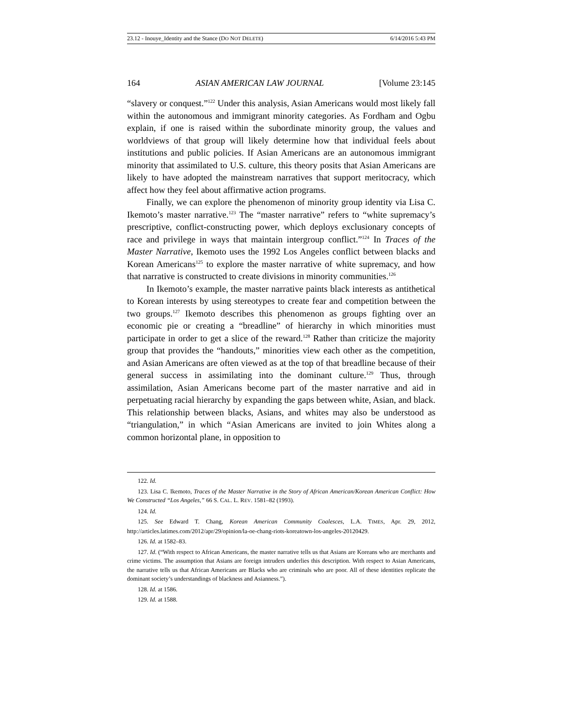23.12 - Inouye_Identity and the Stance (DO NOT DELETE) 6/14/2016 5:43 PM
164 ASIAN AMERICAN LAW JOURNAL [Volume 23:145
“slavery or conquest.”<sup>122</sup> Under this analysis, Asian Americans would most likely fall within the autonomous and immigrant minority categories. As Fordham and Ogbu explain, if one is raised within the subordinate minority group, the values and worldviews of that group will likely determine how that individual feels about institutions and public policies. If Asian Americans are an autonomous immigrant minority that assimilated to U.S. culture, this theory posits that Asian Americans are likely to have adopted the mainstream narratives that support meritocracy, which affect how they feel about affirmative action programs.
Finally, we can explore the phenomenon of minority group identity via Lisa C. Ikemoto’s master narrative.<sup>123</sup> The “master narrative” refers to “white supremacy’s prescriptive, conflict-constructing power, which deploys exclusionary concepts of race and privilege in ways that maintain intergroup conflict.”<sup>124</sup> In Traces of the Master Narrative, Ikemoto uses the 1992 Los Angeles conflict between blacks and Korean Americans<sup>125</sup> to explore the master narrative of white supremacy, and how that narrative is constructed to create divisions in minority communities.<sup>126</sup>
In Ikemoto’s example, the master narrative paints black interests as antithetical to Korean interests by using stereotypes to create fear and competition between the two groups.<sup>127</sup> Ikemoto describes this phenomenon as groups fighting over an economic pie or creating a “breadline” of hierarchy in which minorities must participate in order to get a slice of the reward.<sup>128</sup> Rather than criticize the majority group that provides the “handouts,” minorities view each other as the competition, and Asian Americans are often viewed as at the top of that breadline because of their general success in assimilating into the dominant culture.<sup>129</sup> Thus, through assimilation, Asian Americans become part of the master narrative and aid in perpetuating racial hierarchy by expanding the gaps between white, Asian, and black. This relationship between blacks, Asians, and whites may also be understood as “triangulation,” in which “Asian Americans are invited to join Whites along a common horizontal plane, in opposition to
122. Id.
123. Lisa C. Ikemoto, Traces of the Master Narrative in the Story of African American/Korean American Conflict: How We Constructed “Los Angeles,” 66 S. CAL. L. REV. 1581–82 (1993).
124. Id.
125. See Edward T. Chang, Korean American Community Coalesces, L.A. TIMES, Apr. 29, 2012, http://articles.latimes.com/2012/apr/29/opinion/la-oe-chang-riots-koreatown-los-angeles-20120429.
126. Id. at 1582–83.
127. Id. (“With respect to African Americans, the master narrative tells us that Asians are Koreans who are merchants and crime victims. The assumption that Asians are foreign intruders underlies this description. With respect to Asian Americans, the narrative tells us that African Americans are Blacks who are criminals who are poor. All of these identities replicate the dominant society’s understandings of blackness and Asianness.”).
128. Id. at 1586.
129. Id. at 1588.